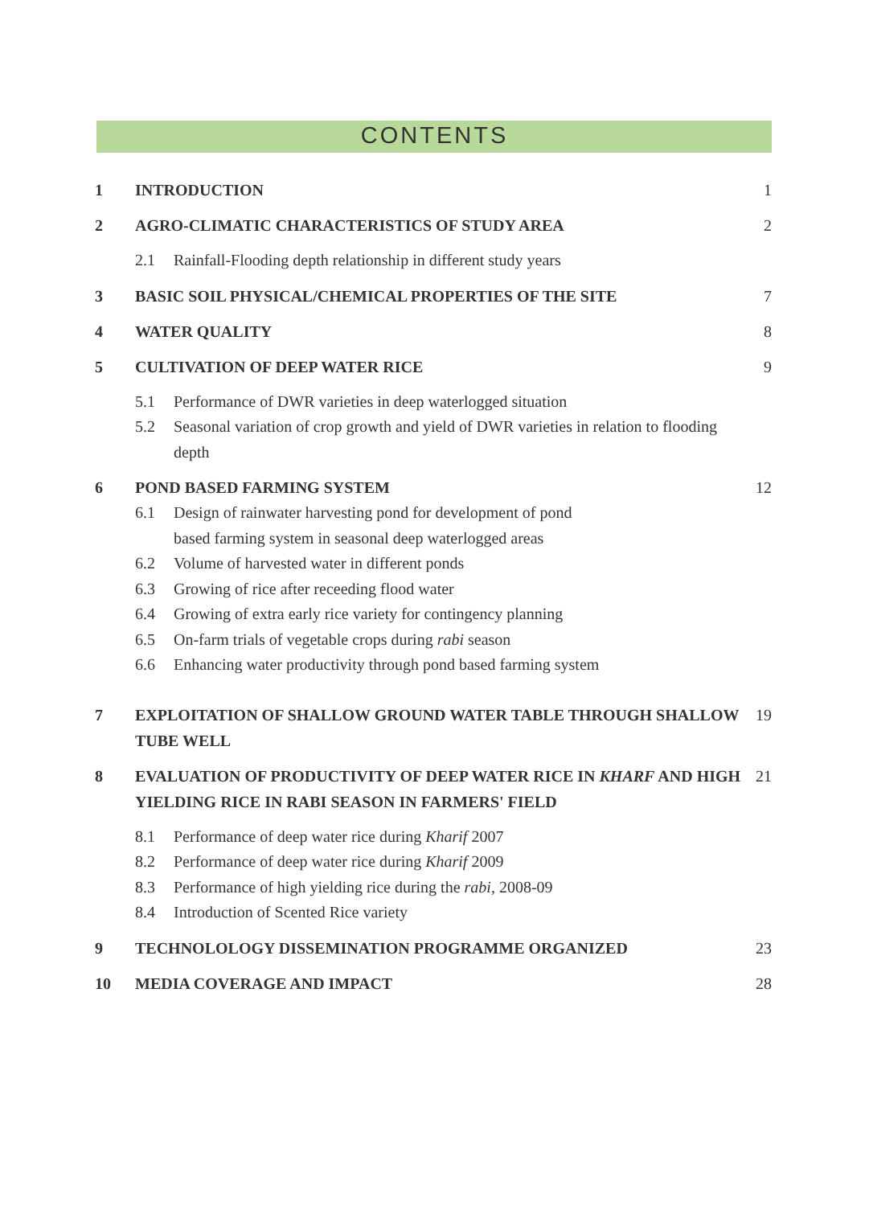CONTENTS
1 INTRODUCTION 1
2 AGRO-CLIMATIC CHARACTERISTICS OF STUDY AREA
2
2.1 Rainfall-Flooding depth relationship in different study years
3 BASIC SOIL PHYSICAL/CHEMICAL PROPERTIES OF THE SITE
7
4 WATER QUALITY 8
5 CULTIVATION OF DEEP WATER RICE 9
5.1 Performance of DWR varieties in deep waterlogged situation
5.2 Seasonal variation of crop growth and yield of DWR varieties in relation to flooding depth
6 POND BASED FARMING SYSTEM 12
6.1 Design of rainwater harvesting pond for development of pond
based farming system in seasonal deep waterlogged areas
6.2 Volume of harvested water in different ponds
6.3 Growing of rice after receeding flood water
6.4 Growing of extra early rice variety for contingency planning
6.5 On-farm trials of vegetable crops during rabi season
6.6 Enhancing water productivity through pond based farming system
7 EXPLOITATION OF SHALLOW GROUND WATER TABLE THROUGH SHALLOW TUBE WELL
19
8 EVALUATION OF PRODUCTIVITY OF DEEP WATER RICE IN KHARF AND HIGH YIELDING RICE IN RABI SEASON IN FARMERS' FIELD
21
8.1 Performance of deep water rice during Kharif 2007
8.2 Performance of deep water rice during Kharif 2009
8.3 Performance of high yielding rice during the rabi, 2008-09
8.4 Introduction of Scented Rice variety
9 TECHNOLOLOGY DISSEMINATION PROGRAMME ORGANIZED
23
10 MEDIA COVERAGE AND IMPACT 28